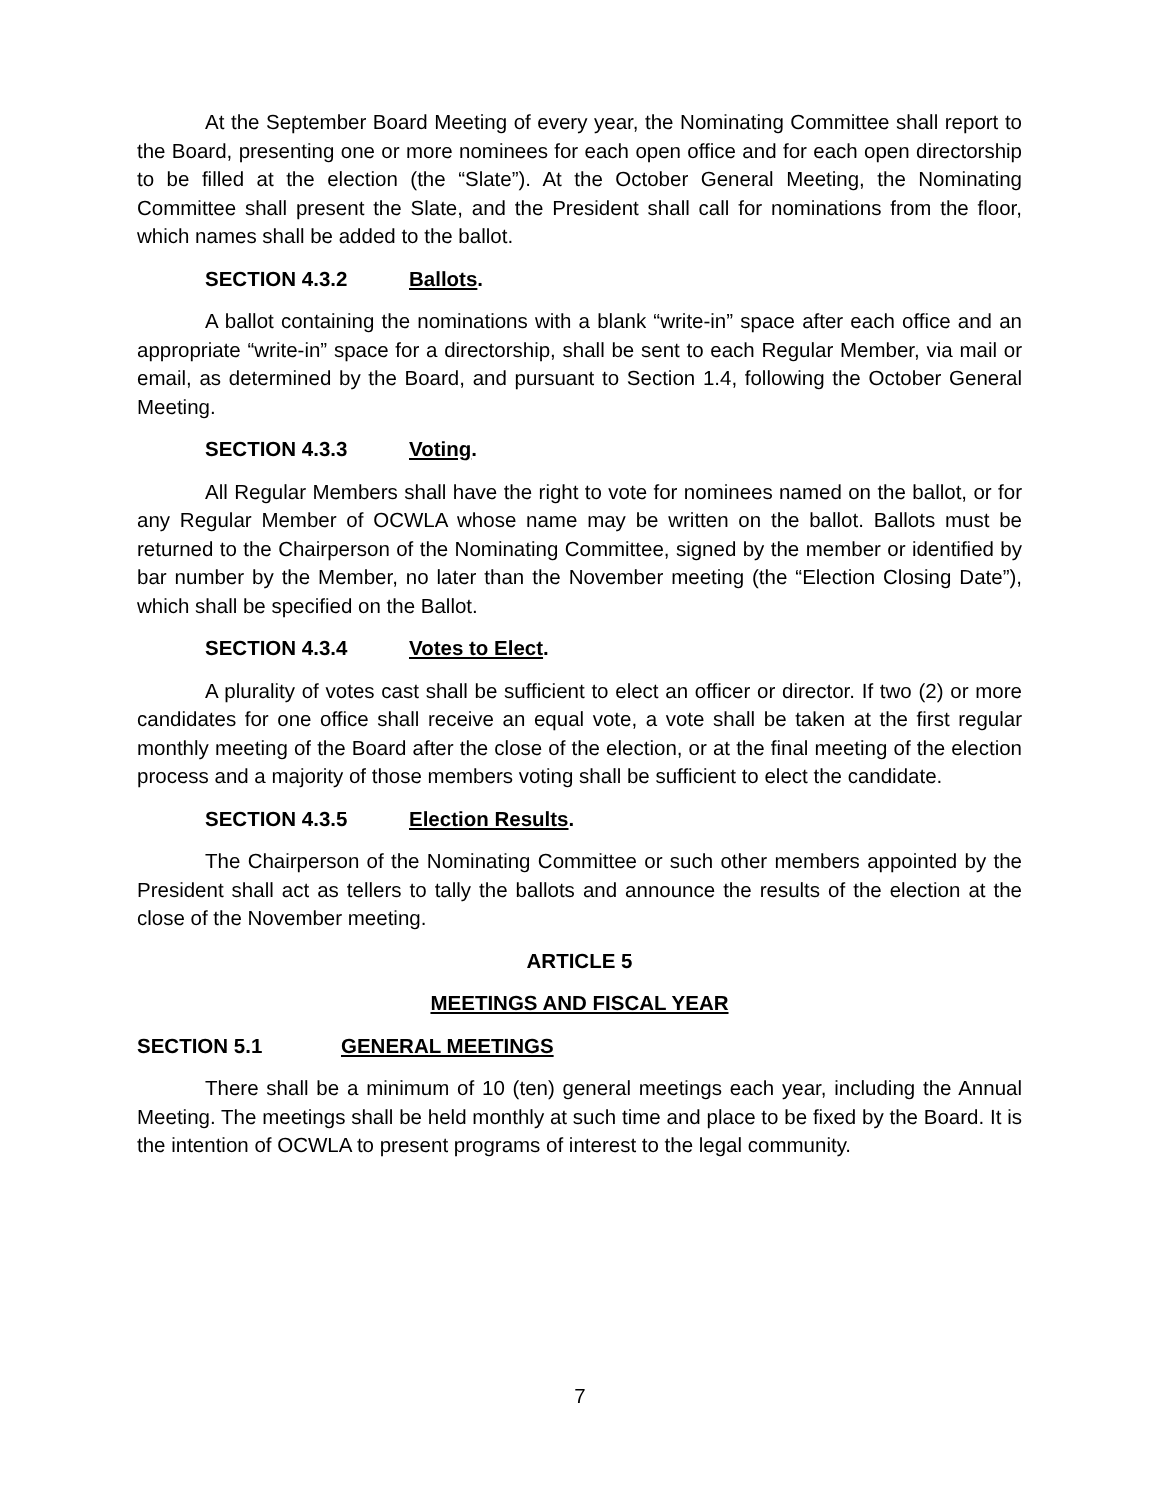At the September Board Meeting of every year, the Nominating Committee shall report to the Board, presenting one or more nominees for each open office and for each open directorship to be filled at the election (the “Slate”). At the October General Meeting, the Nominating Committee shall present the Slate, and the President shall call for nominations from the floor, which names shall be added to the ballot.
SECTION 4.3.2 Ballots.
A ballot containing the nominations with a blank “write-in” space after each office and an appropriate “write-in” space for a directorship, shall be sent to each Regular Member, via mail or email, as determined by the Board, and pursuant to Section 1.4, following the October General Meeting.
SECTION 4.3.3 Voting.
All Regular Members shall have the right to vote for nominees named on the ballot, or for any Regular Member of OCWLA whose name may be written on the ballot. Ballots must be returned to the Chairperson of the Nominating Committee, signed by the member or identified by bar number by the Member, no later than the November meeting (the “Election Closing Date”), which shall be specified on the Ballot.
SECTION 4.3.4 Votes to Elect.
A plurality of votes cast shall be sufficient to elect an officer or director. If two (2) or more candidates for one office shall receive an equal vote, a vote shall be taken at the first regular monthly meeting of the Board after the close of the election, or at the final meeting of the election process and a majority of those members voting shall be sufficient to elect the candidate.
SECTION 4.3.5 Election Results.
The Chairperson of the Nominating Committee or such other members appointed by the President shall act as tellers to tally the ballots and announce the results of the election at the close of the November meeting.
ARTICLE 5
MEETINGS AND FISCAL YEAR
SECTION 5.1 GENERAL MEETINGS
There shall be a minimum of 10 (ten) general meetings each year, including the Annual Meeting. The meetings shall be held monthly at such time and place to be fixed by the Board. It is the intention of OCWLA to present programs of interest to the legal community.
7